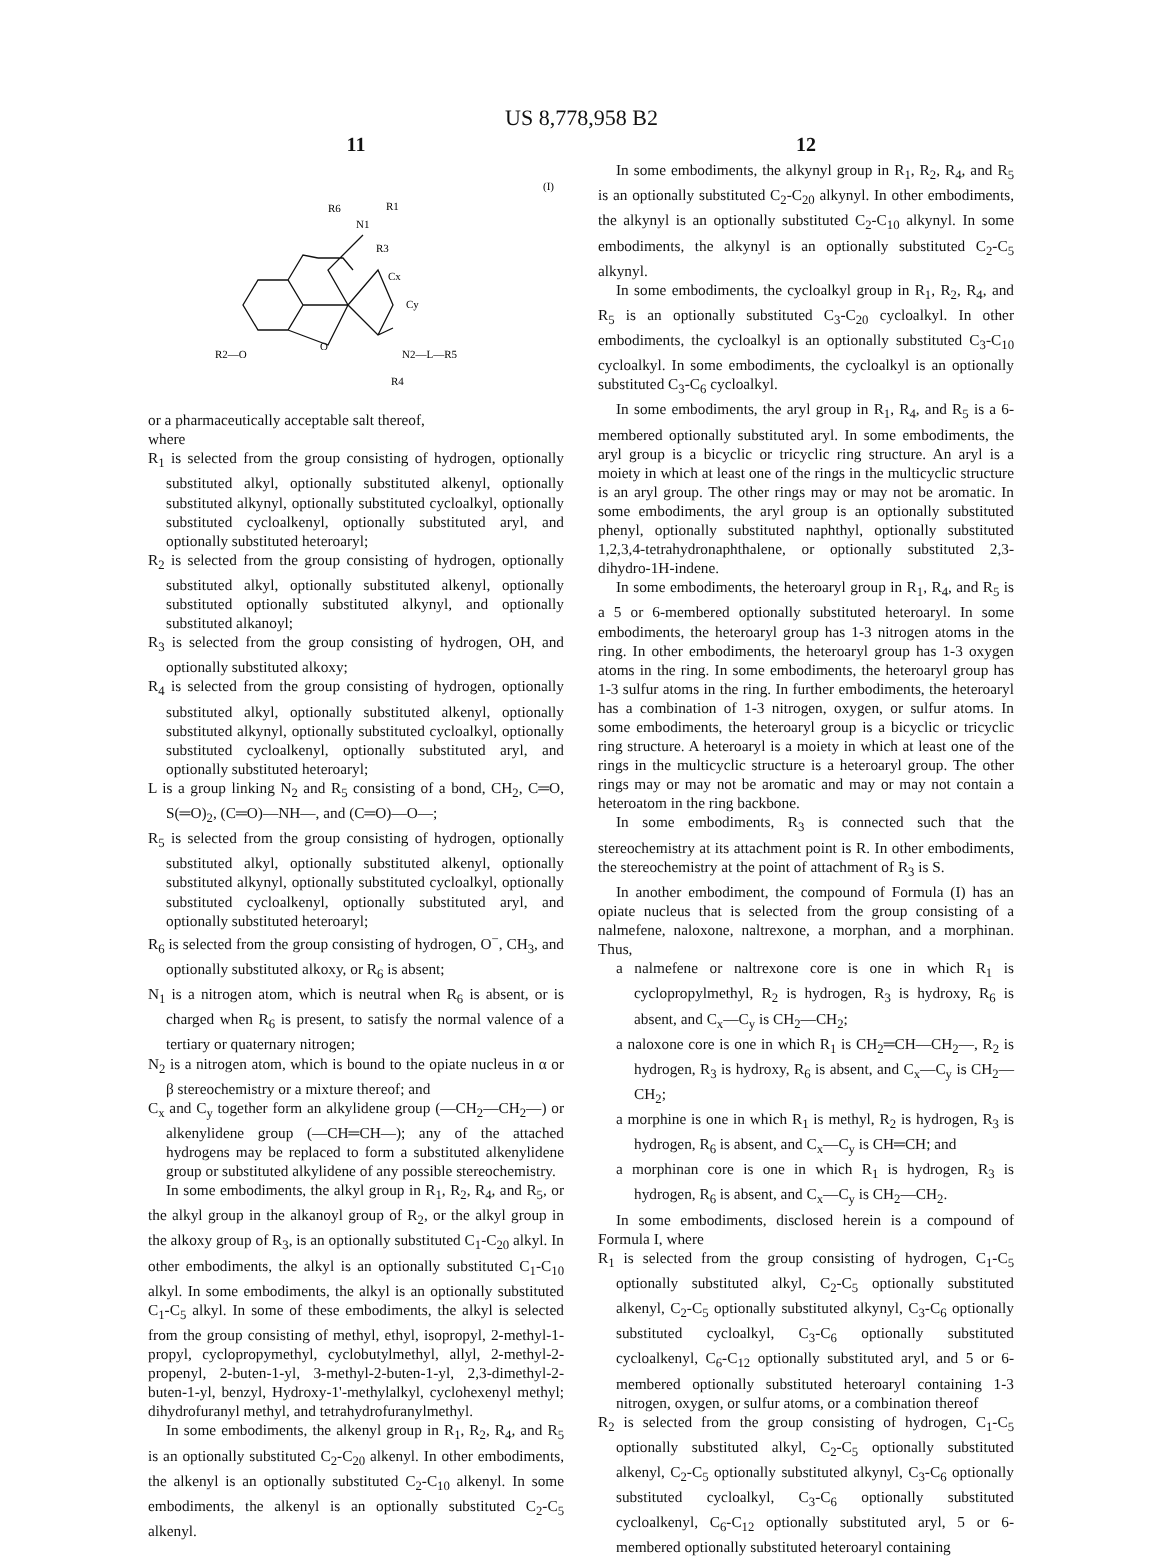US 8,778,958 B2
11
(I)
R6
R1
N1
R3
Cx
Cy
R2—O
O
N2—L—R5
R4
or a pharmaceutically acceptable salt thereof,
where
R<sub>1</sub> is selected from the group consisting of hydrogen, optionally substituted alkyl, optionally substituted alkenyl, optionally substituted alkynyl, optionally substituted cycloalkyl, optionally substituted cycloalkenyl, optionally substituted aryl, and optionally substituted heteroaryl;
R<sub>2</sub> is selected from the group consisting of hydrogen, optionally substituted alkyl, optionally substituted alkenyl, optionally substituted optionally substituted alkynyl, and optionally substituted alkanoyl;
R<sub>3</sub> is selected from the group consisting of hydrogen, OH, and optionally substituted alkoxy;
R<sub>4</sub> is selected from the group consisting of hydrogen, optionally substituted alkyl, optionally substituted alkenyl, optionally substituted alkynyl, optionally substituted cycloalkyl, optionally substituted cycloalkenyl, optionally substituted aryl, and optionally substituted heteroaryl;
L is a group linking N<sub>2</sub> and R<sub>5</sub> consisting of a bond, CH<sub>2</sub>, C═O, S(═O)<sub>2</sub>, (C═O)—NH—, and (C═O)—O—;
R<sub>5</sub> is selected from the group consisting of hydrogen, optionally substituted alkyl, optionally substituted alkenyl, optionally substituted alkynyl, optionally substituted cycloalkyl, optionally substituted cycloalkenyl, optionally substituted aryl, and optionally substituted heteroaryl;
R<sub>6</sub> is selected from the group consisting of hydrogen, O<sup>−</sup>, CH<sub>3</sub>, and optionally substituted alkoxy, or R<sub>6</sub> is absent;
N<sub>1</sub> is a nitrogen atom, which is neutral when R<sub>6</sub> is absent, or is charged when R<sub>6</sub> is present, to satisfy the normal valence of a tertiary or quaternary nitrogen;
N<sub>2</sub> is a nitrogen atom, which is bound to the opiate nucleus in α or β stereochemistry or a mixture thereof; and
C<sub>x</sub> and C<sub>y</sub> together form an alkylidene group (—CH<sub>2</sub>—CH<sub>2</sub>—) or alkenylidene group (—CH═CH—); any of the attached hydrogens may be replaced to form a substituted alkenylidene group or substituted alkylidene of any possible stereochemistry.
In some embodiments, the alkyl group in R<sub>1</sub>, R<sub>2</sub>, R<sub>4</sub>, and R<sub>5</sub>, or the alkyl group in the alkanoyl group of R<sub>2</sub>, or the alkyl group in the alkoxy group of R<sub>3</sub>, is an optionally substituted C<sub>1</sub>-C<sub>20</sub> alkyl. In other embodiments, the alkyl is an optionally substituted C<sub>1</sub>-C<sub>10</sub> alkyl. In some embodiments, the alkyl is an optionally substituted C<sub>1</sub>-C<sub>5</sub> alkyl. In some of these embodiments, the alkyl is selected from the group consisting of methyl, ethyl, isopropyl, 2-methyl-1-propyl, cyclopropymethyl, cyclobutylmethyl, allyl, 2-methyl-2-propenyl, 2-buten-1-yl, 3-methyl-2-buten-1-yl, 2,3-dimethyl-2-buten-1-yl, benzyl, Hydroxy-1'-methylalkyl, cyclohexenyl methyl; dihydrofuranyl methyl, and tetrahydrofuranylmethyl.
In some embodiments, the alkenyl group in R<sub>1</sub>, R<sub>2</sub>, R<sub>4</sub>, and R<sub>5</sub> is an optionally substituted C<sub>2</sub>-C<sub>20</sub> alkenyl. In other embodiments, the alkenyl is an optionally substituted C<sub>2</sub>-C<sub>10</sub> alkenyl. In some embodiments, the alkenyl is an optionally substituted C<sub>2</sub>-C<sub>5</sub> alkenyl.
12
In some embodiments, the alkynyl group in R<sub>1</sub>, R<sub>2</sub>, R<sub>4</sub>, and R<sub>5</sub> is an optionally substituted C<sub>2</sub>-C<sub>20</sub> alkynyl. In other embodiments, the alkynyl is an optionally substituted C<sub>2</sub>-C<sub>10</sub> alkynyl. In some embodiments, the alkynyl is an optionally substituted C<sub>2</sub>-C<sub>5</sub> alkynyl.
In some embodiments, the cycloalkyl group in R<sub>1</sub>, R<sub>2</sub>, R<sub>4</sub>, and R<sub>5</sub> is an optionally substituted C<sub>3</sub>-C<sub>20</sub> cycloalkyl. In other embodiments, the cycloalkyl is an optionally substituted C<sub>3</sub>-C<sub>10</sub> cycloalkyl. In some embodiments, the cycloalkyl is an optionally substituted C<sub>3</sub>-C<sub>6</sub> cycloalkyl.
In some embodiments, the aryl group in R<sub>1</sub>, R<sub>4</sub>, and R<sub>5</sub> is a 6-membered optionally substituted aryl. In some embodiments, the aryl group is a bicyclic or tricyclic ring structure. An aryl is a moiety in which at least one of the rings in the multicyclic structure is an aryl group. The other rings may or may not be aromatic. In some embodiments, the aryl group is an optionally substituted phenyl, optionally substituted naphthyl, optionally substituted 1,2,3,4-tetrahydronaphthalene, or optionally substituted 2,3-dihydro-1H-indene.
In some embodiments, the heteroaryl group in R<sub>1</sub>, R<sub>4</sub>, and R<sub>5</sub> is a 5 or 6-membered optionally substituted heteroaryl. In some embodiments, the heteroaryl group has 1-3 nitrogen atoms in the ring. In other embodiments, the heteroaryl group has 1-3 oxygen atoms in the ring. In some embodiments, the heteroaryl group has 1-3 sulfur atoms in the ring. In further embodiments, the heteroaryl has a combination of 1-3 nitrogen, oxygen, or sulfur atoms. In some embodiments, the heteroaryl group is a bicyclic or tricyclic ring structure. A heteroaryl is a moiety in which at least one of the rings in the multicyclic structure is a heteroaryl group. The other rings may or may not be aromatic and may or may not contain a heteroatom in the ring backbone.
In some embodiments, R<sub>3</sub> is connected such that the stereochemistry at its attachment point is R. In other embodiments, the stereochemistry at the point of attachment of R<sub>3</sub> is S.
In another embodiment, the compound of Formula (I) has an opiate nucleus that is selected from the group consisting of a nalmefene, naloxone, naltrexone, a morphan, and a morphinan. Thus,
a nalmefene or naltrexone core is one in which R<sub>1</sub> is cyclopropylmethyl, R<sub>2</sub> is hydrogen, R<sub>3</sub> is hydroxy, R<sub>6</sub> is absent, and C<sub>x</sub>—C<sub>y</sub> is CH<sub>2</sub>—CH<sub>2</sub>;
a naloxone core is one in which R<sub>1</sub> is CH<sub>2</sub>═CH—CH<sub>2</sub>—, R<sub>2</sub> is hydrogen, R<sub>3</sub> is hydroxy, R<sub>6</sub> is absent, and C<sub>x</sub>—C<sub>y</sub> is CH<sub>2</sub>—CH<sub>2</sub>;
a morphine is one in which R<sub>1</sub> is methyl, R<sub>2</sub> is hydrogen, R<sub>3</sub> is hydrogen, R<sub>6</sub> is absent, and C<sub>x</sub>—C<sub>y</sub> is CH═CH; and
a morphinan core is one in which R<sub>1</sub> is hydrogen, R<sub>3</sub> is hydrogen, R<sub>6</sub> is absent, and C<sub>x</sub>—C<sub>y</sub> is CH<sub>2</sub>—CH<sub>2</sub>.
In some embodiments, disclosed herein is a compound of Formula I, where
R<sub>1</sub> is selected from the group consisting of hydrogen, C<sub>1</sub>-C<sub>5</sub> optionally substituted alkyl, C<sub>2</sub>-C<sub>5</sub> optionally substituted alkenyl, C<sub>2</sub>-C<sub>5</sub> optionally substituted alkynyl, C<sub>3</sub>-C<sub>6</sub> optionally substituted cycloalkyl, C<sub>3</sub>-C<sub>6</sub> optionally substituted cycloalkenyl, C<sub>6</sub>-C<sub>12</sub> optionally substituted aryl, and 5 or 6-membered optionally substituted heteroaryl containing 1-3 nitrogen, oxygen, or sulfur atoms, or a combination thereof
R<sub>2</sub> is selected from the group consisting of hydrogen, C<sub>1</sub>-C<sub>5</sub> optionally substituted alkyl, C<sub>2</sub>-C<sub>5</sub> optionally substituted alkenyl, C<sub>2</sub>-C<sub>5</sub> optionally substituted alkynyl, C<sub>3</sub>-C<sub>6</sub> optionally substituted cycloalkyl, C<sub>3</sub>-C<sub>6</sub> optionally substituted cycloalkenyl, C<sub>6</sub>-C<sub>12</sub> optionally substituted aryl, 5 or 6-membered optionally substituted heteroaryl containing